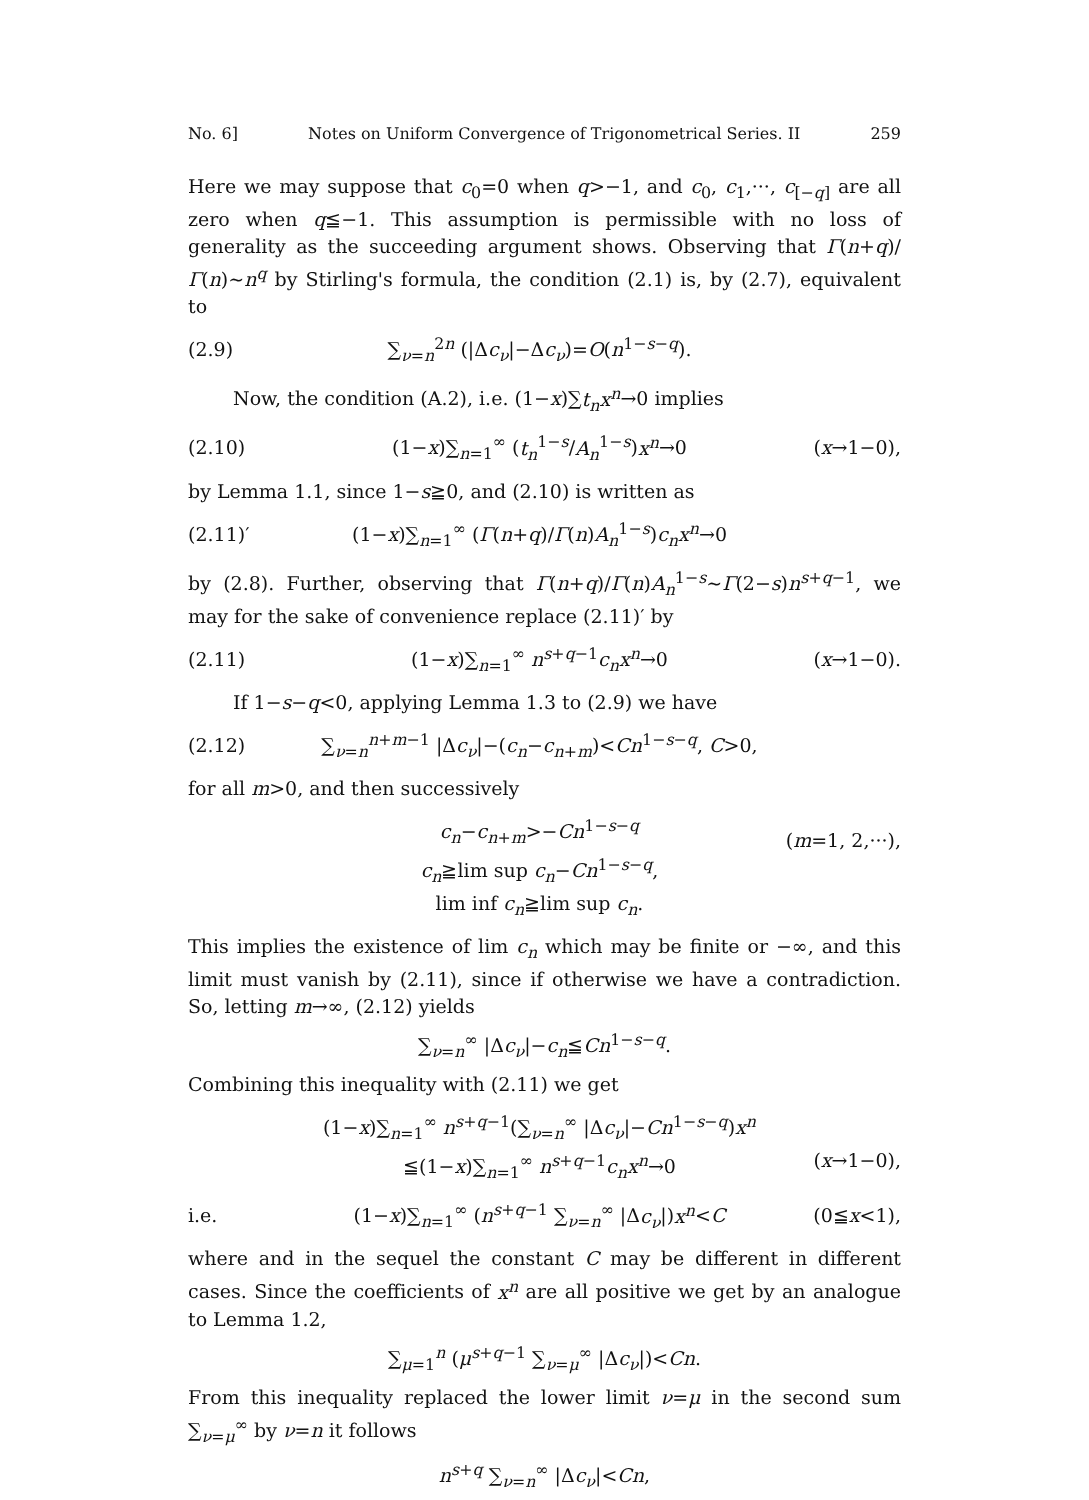No. 6] Notes on Uniform Convergence of Trigonometrical Series. II 259
Here we may suppose that c<sub>0</sub>=0 when q>−1, and c<sub>0</sub>, c<sub>1</sub>,···, c<sub>[−q]</sub> are all zero when q≦−1. This assumption is permissible with no loss of generality as the succeeding argument shows. Observing that Γ(n+q)/Γ(n)∼n<sup>q</sup> by Stirling's formula, the condition (2.1) is, by (2.7), equivalent to
(2.9) ∑<sub>ν=n</sub><sup>2n</sup> (|Δc<sub>ν</sub>|−Δc<sub>ν</sub>)=O(n<sup>1−s−q</sup>).
Now, the condition (A.2), i.e. (1−x)∑t<sub>n</sub>x<sup>n</sup>→0 implies
(2.10) (1−x)∑<sub>n=1</sub><sup>∞</sup> (t<sub>n</sub><sup>1−s</sup>/A<sub>n</sub><sup>1−s</sup>)x<sup>n</sup>→0 (x→1−0),
by Lemma 1.1, since 1−s≧0, and (2.10) is written as
(2.11)′ (1−x)∑<sub>n=1</sub><sup>∞</sup> (Γ(n+q)/Γ(n)A<sub>n</sub><sup>1−s</sup>)c<sub>n</sub>x<sup>n</sup>→0
by (2.8). Further, observing that Γ(n+q)/Γ(n)A<sub>n</sub><sup>1−s</sup>∼Γ(2−s)n<sup>s+q−1</sup>, we may for the sake of convenience replace (2.11)′ by
(2.11) (1−x)∑<sub>n=1</sub><sup>∞</sup> n<sup>s+q−1</sup>c<sub>n</sub>x<sup>n</sup>→0 (x→1−0).
If 1−s−q<0, applying Lemma 1.3 to (2.9) we have
(2.12) ∑<sub>ν=n</sub><sup>n+m−1</sup> |Δc<sub>ν</sub>|−(c<sub>n</sub>−c<sub>n+m</sub>)<Cn<sup>1−s−q</sup>, C>0,
for all m>0, and then successively
c<sub>n</sub>−c<sub>n+m</sub>>−Cn<sup>1−s−q</sup>
c<sub>n</sub>≧lim sup c<sub>n</sub>−Cn<sup>1−s−q</sup>,
lim inf c<sub>n</sub>≧lim sup c<sub>n</sub>. (m=1, 2,···),
This implies the existence of lim c<sub>n</sub> which may be finite or −∞, and this limit must vanish by (2.11), since if otherwise we have a contradiction. So, letting m→∞, (2.12) yields
∑<sub>ν=n</sub><sup>∞</sup> |Δc<sub>ν</sub>|−c<sub>n</sub>≦Cn<sup>1−s−q</sup>.
Combining this inequality with (2.11) we get
(1−x)∑<sub>n=1</sub><sup>∞</sup> n<sup>s+q−1</sup>(∑<sub>ν=n</sub><sup>∞</sup> |Δc<sub>ν</sub>|−Cn<sup>1−s−q</sup>)x<sup>n</sup>
≦(1−x)∑<sub>n=1</sub><sup>∞</sup> n<sup>s+q−1</sup>c<sub>n</sub>x<sup>n</sup>→0
(x→1−0),
i.e. (1−x)∑<sub>n=1</sub><sup>∞</sup> (n<sup>s+q−1</sup> ∑<sub>ν=n</sub><sup>∞</sup> |Δc<sub>ν</sub>|)x<sup>n</sup><C (0≦x<1),
where and in the sequel the constant C may be different in different cases. Since the coefficients of x<sup>n</sup> are all positive we get by an analogue to Lemma 1.2,
∑<sub>μ=1</sub><sup>n</sup> (μ<sup>s+q−1</sup> ∑<sub>ν=μ</sub><sup>∞</sup> |Δc<sub>ν</sub>|)<Cn.
From this inequality replaced the lower limit ν=μ in the second sum ∑<sub>ν=μ</sub><sup>∞</sup> by ν=n it follows
n<sup>s+q</sup> ∑<sub>ν=n</sub><sup>∞</sup> |Δc<sub>ν</sub>|<Cn,